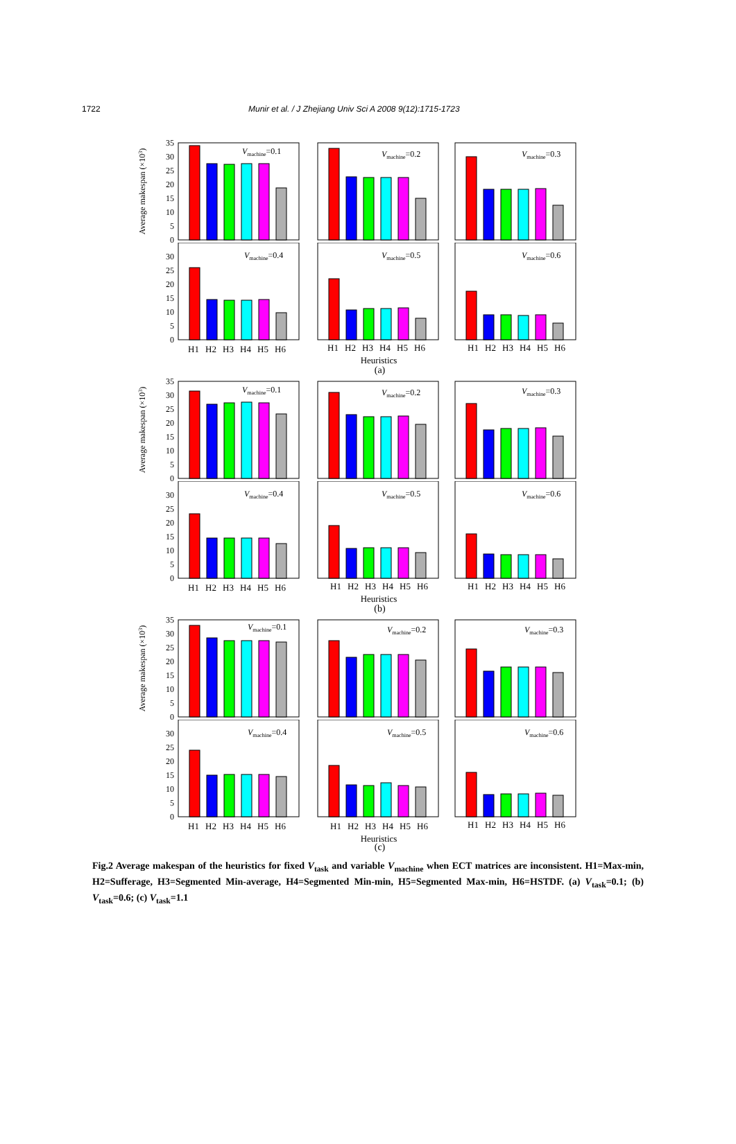1722 Munir et al. / J Zhejiang Univ Sci A 2008 9(12):1715-1723
Average makespan (×103)
35
30
25
20
15
10
5
0
Vmachine=0.1
Vmachine=0.2
Vmachine=0.3
30
25
20
15
10
5
0
Vmachine=0.4
H1
H2
H3
H4
H5
H6
Vmachine=0.5
H1
H2
H3
H4
H5
H6
Heuristics
Vmachine=0.6
H1
H2
H3
H4
H5
H6
(a)
Average makespan (×103)
35
30
25
20
15
10
5
0
Vmachine=0.1
Vmachine=0.2
Vmachine=0.3
30
25
20
15
10
5
0
Vmachine=0.4
H1
H2
H3
H4
H5
H6
Vmachine=0.5
H1
H2
H3
H4
H5
H6
Heuristics
Vmachine=0.6
H1
H2
H3
H4
H5
H6
(b)
Average makespan (×103)
35
30
25
20
15
10
5
0
Vmachine=0.1
Vmachine=0.2
Vmachine=0.3
30
25
20
15
10
5
0
Vmachine=0.4
H1
H2
H3
H4
H5
H6
Vmachine=0.5
H1
H2
H3
H4
H5
H6
Heuristics
Vmachine=0.6
H1
H2
H3
H4
H5
H6
(c)
Fig.2 Average makespan of the heuristics for fixed V<sub>task</sub> and variable V<sub>machine</sub> when ECT matrices are inconsistent. H1=Max-min, H2=Sufferage, H3=Segmented Min-average, H4=Segmented Min-min, H5=Segmented Max-min, H6=HSTDF. (a) V<sub>task</sub>=0.1; (b) V<sub>task</sub>=0.6; (c) V<sub>task</sub>=1.1